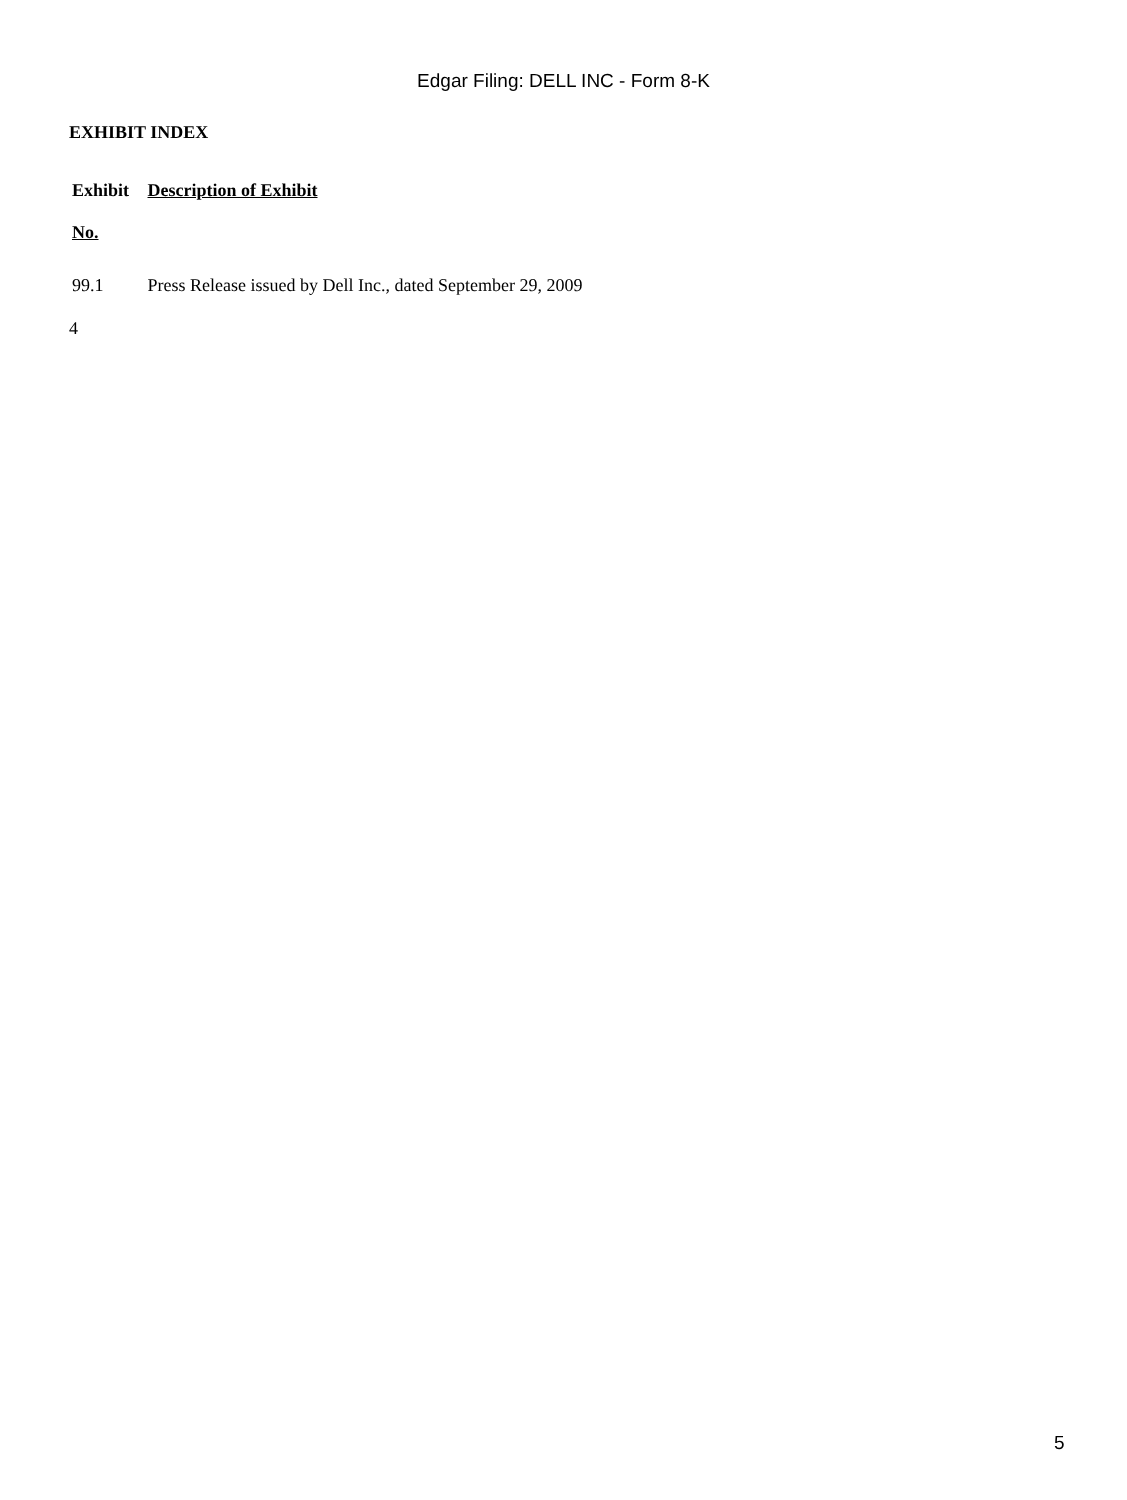Edgar Filing: DELL INC - Form 8-K
EXHIBIT INDEX
| Exhibit No. | Description of Exhibit |
| --- | --- |
| 99.1 | Press Release issued by Dell Inc., dated September 29, 2009 |
4
5